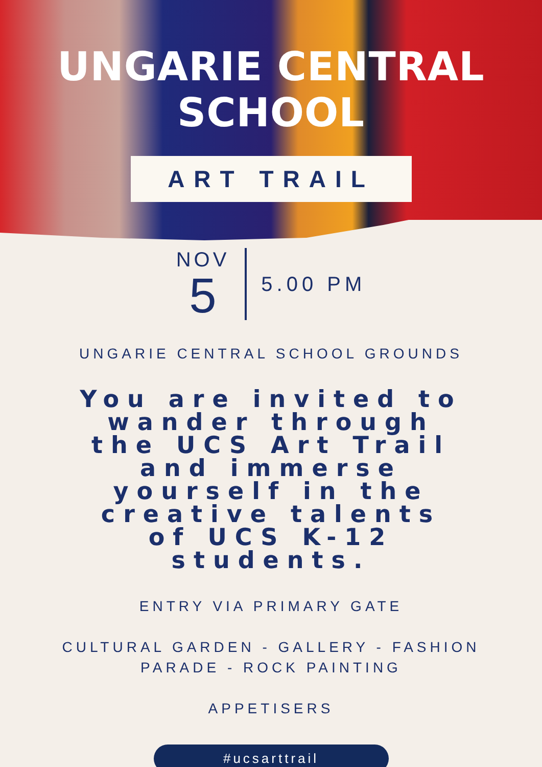UNGARIE CENTRAL SCHOOL
ART TRAIL
NOV
5
5.00 PM
UNGARIE CENTRAL SCHOOL GROUNDS
You are invited to wander through the UCS Art Trail and immerse yourself in the creative talents of UCS K-12 students.
ENTRY VIA PRIMARY GATE
CULTURAL GARDEN - GALLERY - FASHION
PARADE - ROCK PAINTING
APPETISERS
#ucsarttrail